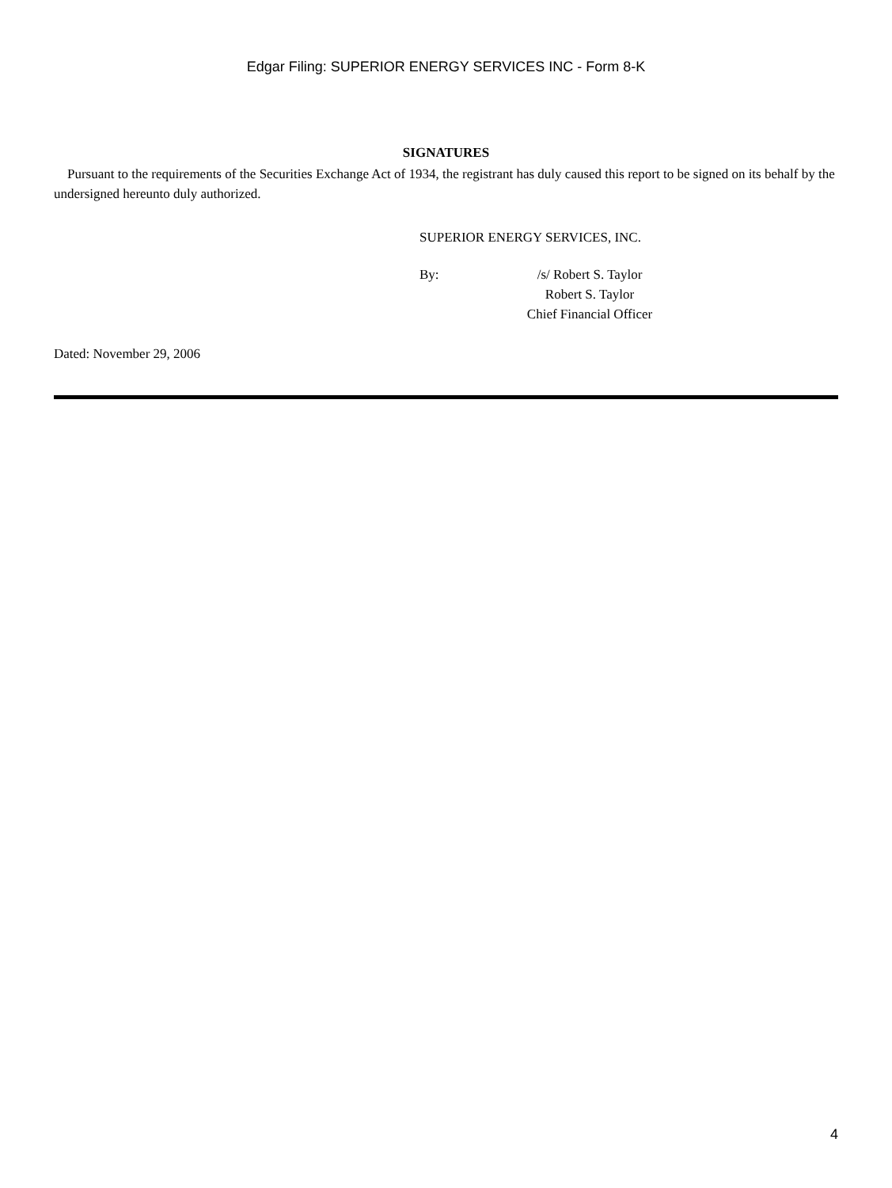Edgar Filing: SUPERIOR ENERGY SERVICES INC - Form 8-K
SIGNATURES
Pursuant to the requirements of the Securities Exchange Act of 1934, the registrant has duly caused this report to be signed on its behalf by the undersigned hereunto duly authorized.
SUPERIOR ENERGY SERVICES, INC.
| By: | /s/ Robert S. Taylor Robert S. Taylor Chief Financial Officer |
Dated: November 29, 2006
4